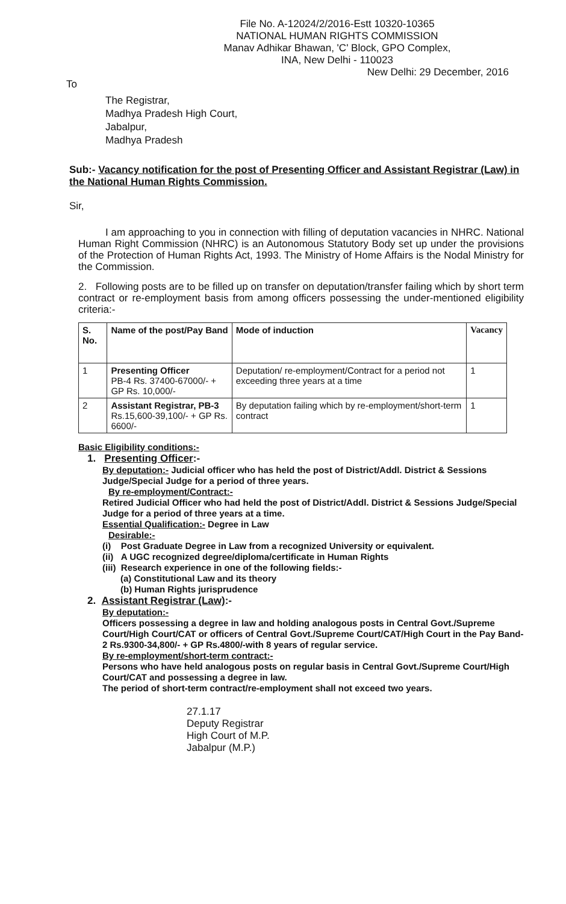File No. A-12024/2/2016-Estt 10320-10365
NATIONAL HUMAN RIGHTS COMMISSION
Manav Adhikar Bhawan, 'C' Block, GPO Complex,
INA, New Delhi - 110023
New Delhi: 29 December, 2016
To
The Registrar,
Madhya Pradesh High Court,
Jabalpur,
Madhya Pradesh
Sub:- Vacancy notification for the post of Presenting Officer and Assistant Registrar (Law) in the National Human Rights Commission.
Sir,
I am approaching to you in connection with filling of deputation vacancies in NHRC. National Human Right Commission (NHRC) is an Autonomous Statutory Body set up under the provisions of the Protection of Human Rights Act, 1993. The Ministry of Home Affairs is the Nodal Ministry for the Commission.
2. Following posts are to be filled up on transfer on deputation/transfer failing which by short term contract or re-employment basis from among officers possessing the under-mentioned eligibility criteria:-
| S. No. | Name of the post/Pay Band | Mode of induction | Vacancy |
| --- | --- | --- | --- |
| 1 | Presenting Officer PB-4 Rs. 37400-67000/- + GP Rs. 10,000/- | Deputation/ re-employment/Contract for a period not exceeding three years at a time | 1 |
| 2 | Assistant Registrar, PB-3 Rs.15,600-39,100/- + GP Rs. 6600/- | By deputation failing which by re-employment/short-term contract | 1 |
Basic Eligibility conditions:-
1. Presenting Officer:-
By deputation:- Judicial officer who has held the post of District/Addl. District & Sessions Judge/Special Judge for a period of three years.
By re-employment/Contract:-
Retired Judicial Officer who had held the post of District/Addl. District & Sessions Judge/Special Judge for a period of three years at a time.
Essential Qualification:- Degree in Law
Desirable:-
(i) Post Graduate Degree in Law from a recognized University or equivalent.
(ii) A UGC recognized degree/diploma/certificate in Human Rights
(iii) Research experience in one of the following fields:-
(a) Constitutional Law and its theory
(b) Human Rights jurisprudence
2. Assistant Registrar (Law):-
By deputation:-
Officers possessing a degree in law and holding analogous posts in Central Govt./Supreme Court/High Court/CAT or officers of Central Govt./Supreme Court/CAT/High Court in the Pay Band-2 Rs.9300-34,800/- + GP Rs.4800/-with 8 years of regular service.
By re-employment/short-term contract:-
Persons who have held analogous posts on regular basis in Central Govt./Supreme Court/High Court/CAT and possessing a degree in law.
The period of short-term contract/re-employment shall not exceed two years.
27.1.17
Deputy Registrar
High Court of M.P.
Jabalpur (M.P.)